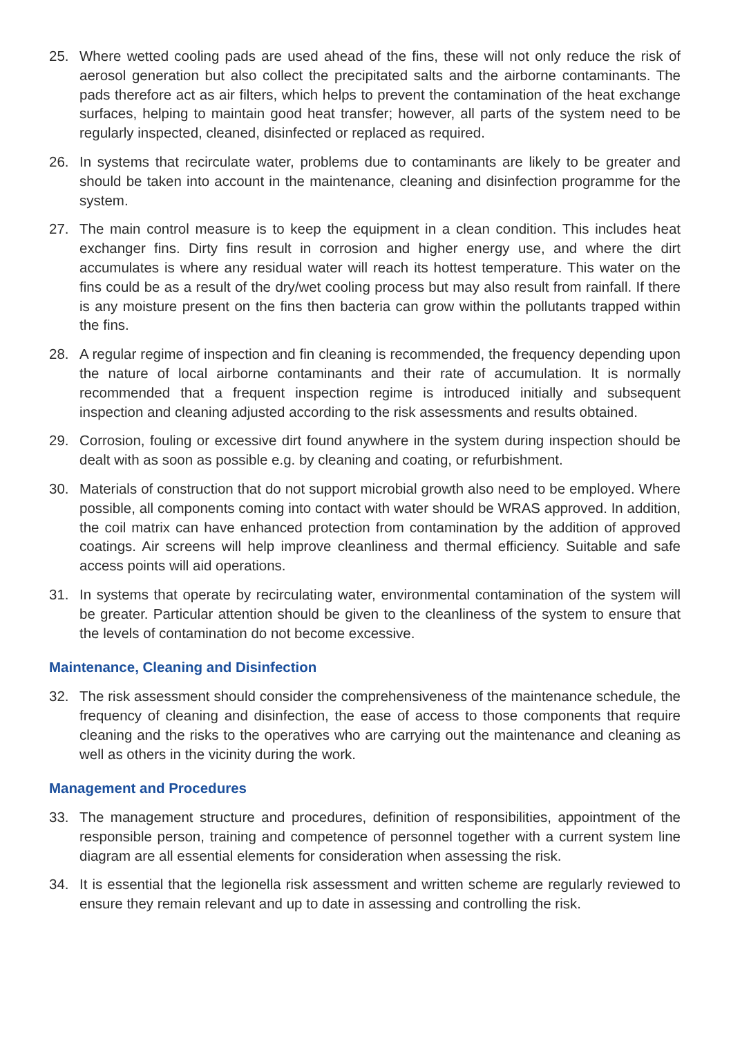25. Where wetted cooling pads are used ahead of the fins, these will not only reduce the risk of aerosol generation but also collect the precipitated salts and the airborne contaminants. The pads therefore act as air filters, which helps to prevent the contamination of the heat exchange surfaces, helping to maintain good heat transfer; however, all parts of the system need to be regularly inspected, cleaned, disinfected or replaced as required.
26. In systems that recirculate water, problems due to contaminants are likely to be greater and should be taken into account in the maintenance, cleaning and disinfection programme for the system.
27. The main control measure is to keep the equipment in a clean condition. This includes heat exchanger fins. Dirty fins result in corrosion and higher energy use, and where the dirt accumulates is where any residual water will reach its hottest temperature. This water on the fins could be as a result of the dry/wet cooling process but may also result from rainfall. If there is any moisture present on the fins then bacteria can grow within the pollutants trapped within the fins.
28. A regular regime of inspection and fin cleaning is recommended, the frequency depending upon the nature of local airborne contaminants and their rate of accumulation. It is normally recommended that a frequent inspection regime is introduced initially and subsequent inspection and cleaning adjusted according to the risk assessments and results obtained.
29. Corrosion, fouling or excessive dirt found anywhere in the system during inspection should be dealt with as soon as possible e.g. by cleaning and coating, or refurbishment.
30. Materials of construction that do not support microbial growth also need to be employed. Where possible, all components coming into contact with water should be WRAS approved. In addition, the coil matrix can have enhanced protection from contamination by the addition of approved coatings. Air screens will help improve cleanliness and thermal efficiency. Suitable and safe access points will aid operations.
31. In systems that operate by recirculating water, environmental contamination of the system will be greater. Particular attention should be given to the cleanliness of the system to ensure that the levels of contamination do not become excessive.
Maintenance, Cleaning and Disinfection
32. The risk assessment should consider the comprehensiveness of the maintenance schedule, the frequency of cleaning and disinfection, the ease of access to those components that require cleaning and the risks to the operatives who are carrying out the maintenance and cleaning as well as others in the vicinity during the work.
Management and Procedures
33. The management structure and procedures, definition of responsibilities, appointment of the responsible person, training and competence of personnel together with a current system line diagram are all essential elements for consideration when assessing the risk.
34. It is essential that the legionella risk assessment and written scheme are regularly reviewed to ensure they remain relevant and up to date in assessing and controlling the risk.